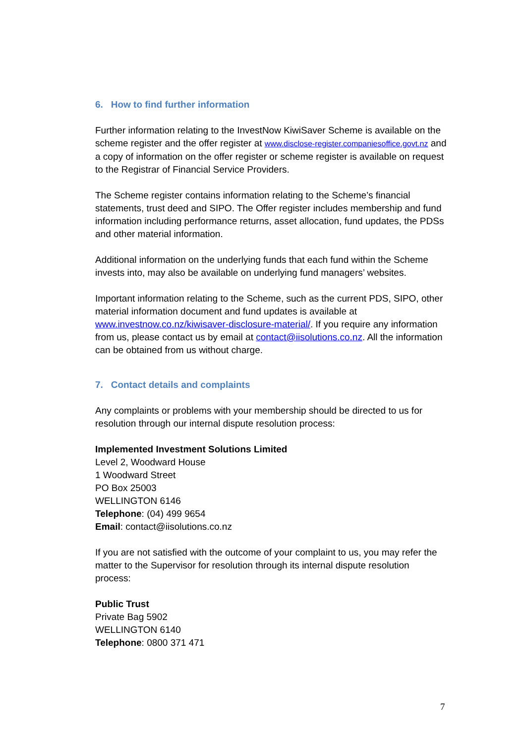6. How to find further information
Further information relating to the InvestNow KiwiSaver Scheme is available on the scheme register and the offer register at www.disclose-register.companiesoffice.govt.nz and a copy of information on the offer register or scheme register is available on request to the Registrar of Financial Service Providers.
The Scheme register contains information relating to the Scheme’s financial statements, trust deed and SIPO. The Offer register includes membership and fund information including performance returns, asset allocation, fund updates, the PDSs and other material information.
Additional information on the underlying funds that each fund within the Scheme invests into, may also be available on underlying fund managers’ websites.
Important information relating to the Scheme, such as the current PDS, SIPO, other material information document and fund updates is available at www.investnow.co.nz/kiwisaver-disclosure-material/. If you require any information from us, please contact us by email at contact@iisolutions.co.nz. All the information can be obtained from us without charge.
7. Contact details and complaints
Any complaints or problems with your membership should be directed to us for resolution through our internal dispute resolution process:
Implemented Investment Solutions Limited
Level 2, Woodward House
1 Woodward Street
PO Box 25003
WELLINGTON 6146
Telephone: (04) 499 9654
Email: contact@iisolutions.co.nz
If you are not satisfied with the outcome of your complaint to us, you may refer the matter to the Supervisor for resolution through its internal dispute resolution process:
Public Trust
Private Bag 5902
WELLINGTON 6140
Telephone: 0800 371 471
7